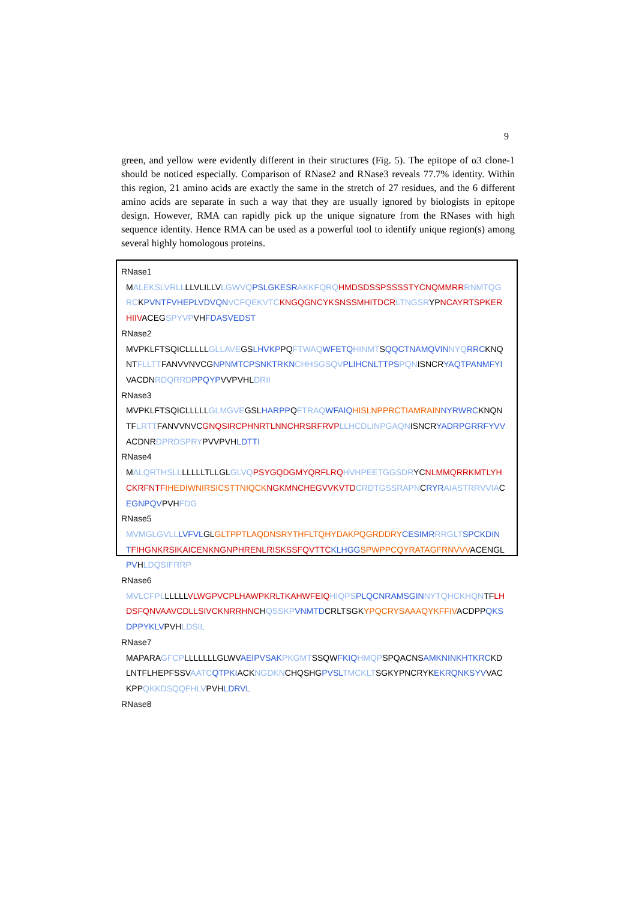9
green, and yellow were evidently different in their structures (Fig. 5). The epitope of α3 clone-1 should be noticed especially. Comparison of RNase2 and RNase3 reveals 77.7% identity. Within this region, 21 amino acids are exactly the same in the stretch of 27 residues, and the 6 different amino acids are separate in such a way that they are usually ignored by biologists in epitope design. However, RMA can rapidly pick up the unique signature from the RNases with high sequence identity. Hence RMA can be used as a powerful tool to identify unique region(s) among several highly homologous proteins.
RNase1
MALEKSLVRLLLLVLILLVLGWVQ PSLGKESR AKKFQRQ HMDSDSSPSSSSTYCNQMMRR RNMTQG
RCKPVNTFVHEPLVDVQN VCFQEKVTC KNGQGNCYKSNSSMHITDCR LTNGSRYPNCAYRTSPKER
HIIVACEGSPYVPVHFDASVEDST
RNase2
MVPKLFTSQICLLLLLGLLAVEGSLHVKPPQFTWAQ WFETQ HINMTSQQCTNAMQVIN NYQ RRCKNQ
NTFLLTTFANVVNVCGNPNMTCPSNKTRKN CHHSGSQV PLIHCNLTTPS PQNISNCRYAQTPANMFYI
VACDNRDQRRD PPQYPVVPVHLDRII
RNase3
MVPKLFTSQICLLLLLGLMGVEGSLHARPPQFTRAQ WFAIQ HISLNPPRCTIAMRAIN NYRWRCKNQN
TFLRTTFANVVNVCGNQSIRCPHNRTLNNCHRSRFRVP LLHCDLINPGAQNISNCRYADRPGRRFYVV
ACDNRDPRDSPRYPVVPVHLDTTI
RNase4
MALQRTHSLLLLLLLTLLGLGLVQ PSYGQDGMYQRFLRQ HVHPEETGGSDRYCNLMMQRRKMTLYH
CK RFNTF IHEDIWNIRSICSTTNIQCK NGKMNCHEGVVKVTD CRDTGSSRAPNCRYR AIASTRRVVIAC
EGNPQVPVHFDG
RNase5
MVMGLGVLL LVFVLGLGLTPPTLAQDNSRYTHFLTQH YDAKPQGRDDRY CESIMR RRGLT SPCKDIN
TFIHGNKRSIKAICENKNGNPHRENLRISKSSFQVTTC KLHGG SPWPPCQYRATAGFRNVVVACENGL
PVHLDQSIFRRP
RNase6
MVLCFPLLLLLLVLWGPVCPLHAWPKRLTKAHWFEIQ HIQPS PLQCNRAMSGIN NYTQHCKHQNTFLH
DSFQNVAAVCDLLSIVCKNRRHNCHQSSKP VNMTDCRLTSGKYPQCRYSAAAQYKFFIVACDPPQKS
DPPYKLVPVHLDSIL
RNase7
MAPARAGFCPLLLLLLLGLWVAEIPVSAK PKGMTSSQWFKIQ HMQPSPQACNSAMKNINKHTKRCKD
LNTFLHEPFSSVAATC QTPKIACKNGDKNCHQSHGPVSL TMCKLTSGKYPNCRYKEKRQNKSYVVAC
KPPQKKDSQQFHLVPVHLDRVL
RNase8